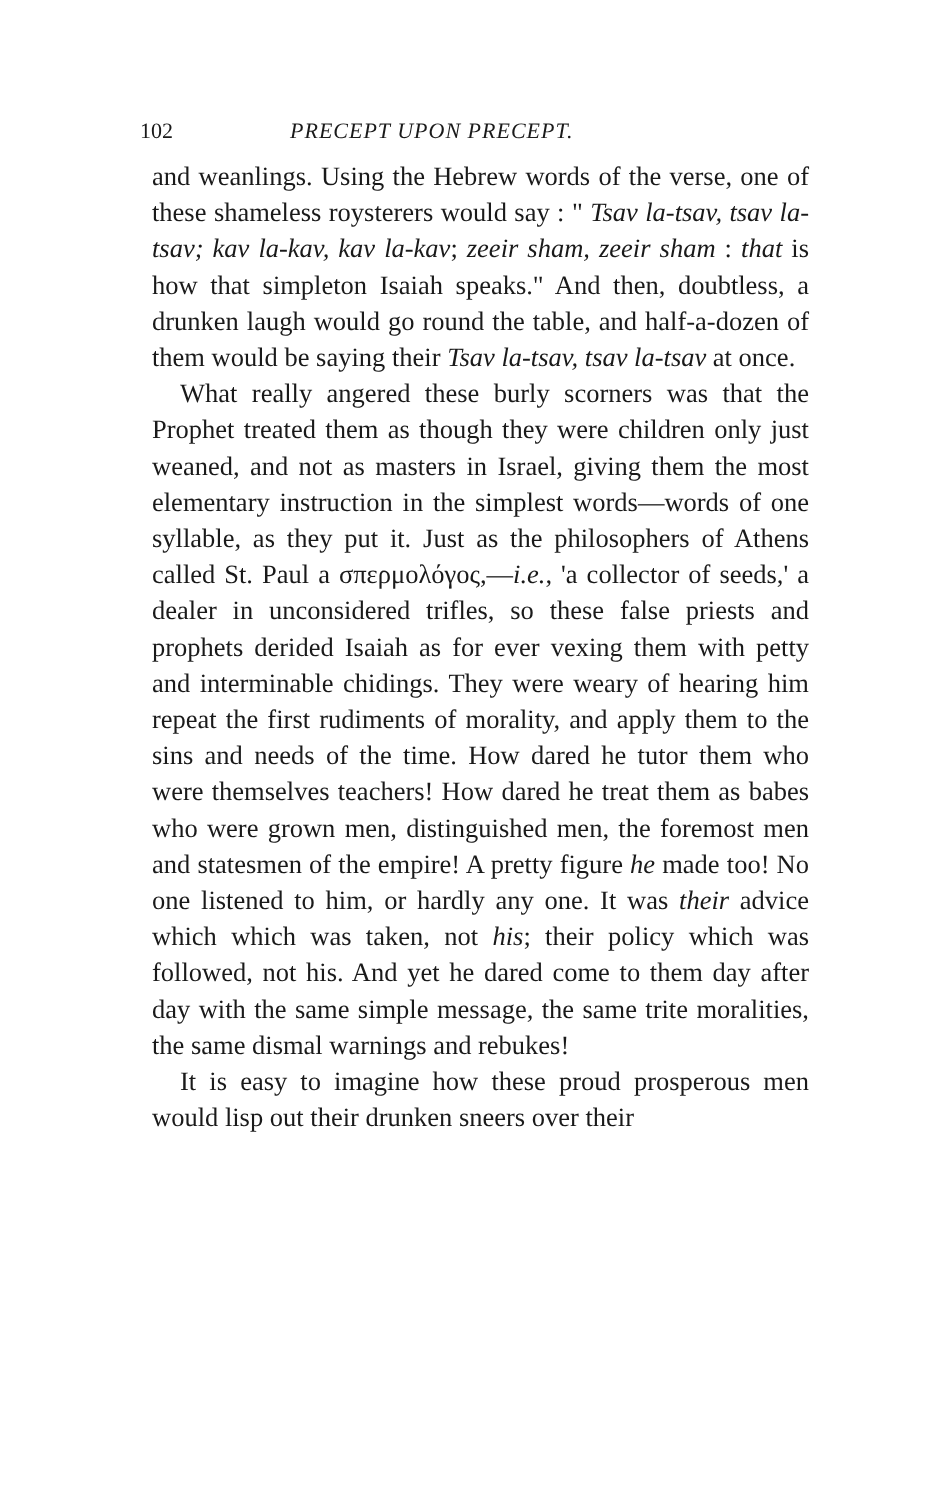102 PRECEPT UPON PRECEPT.
and weanlings. Using the Hebrew words of the verse, one of these shameless roysterers would say : " Tsav la-tsav, tsav la-tsav; kav la-kav, kav la-kav; zeeir sham, zeeir sham : that is how that simpleton Isaiah speaks." And then, doubtless, a drunken laugh would go round the table, and half-a-dozen of them would be saying their Tsav la-tsav, tsav la-tsav at once.
What really angered these burly scorners was that the Prophet treated them as though they were children only just weaned, and not as masters in Israel, giving them the most elementary instruction in the simplest words—words of one syllable, as they put it. Just as the philosophers of Athens called St. Paul a σπερμολόγος,—i.e., 'a collector of seeds,' a dealer in unconsidered trifles, so these false priests and prophets derided Isaiah as for ever vexing them with petty and interminable chidings. They were weary of hearing him repeat the first rudiments of morality, and apply them to the sins and needs of the time. How dared he tutor them who were themselves teachers! How dared he treat them as babes who were grown men, distinguished men, the foremost men and statesmen of the empire! A pretty figure he made too! No one listened to him, or hardly any one. It was their advice which which was taken, not his; their policy which was followed, not his. And yet he dared come to them day after day with the same simple message, the same trite moralities, the same dismal warnings and rebukes!
It is easy to imagine how these proud prosperous men would lisp out their drunken sneers over their